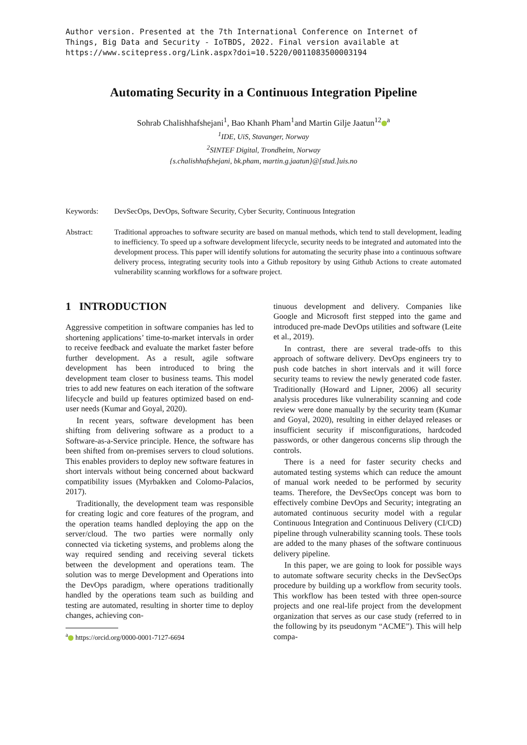Author version. Presented at the 7th International Conference on Internet of
Things, Big Data and Security - IoTBDS, 2022. Final version available at
https://www.scitepress.org/Link.aspx?doi=10.5220/0011083500003194
Automating Security in a Continuous Integration Pipeline
Sohrab Chalishhafshejani<sup>1</sup>, Bao Khanh Pham<sup>1</sup>and Martin Gilje Jaatun<sup>12</sup><sup>a</sup>
<sup>1</sup> IDE, UiS, Stavanger, Norway
<sup>2</sup> SINTEF Digital, Trondheim, Norway
{s.chalishhafshejani, bk.pham, martin.g.jaatun}@[stud.]uis.no
Keywords: DevSecOps, DevOps, Software Security, Cyber Security, Continuous Integration
Abstract: Traditional approaches to software security are based on manual methods, which tend to stall development, leading to inefficiency. To speed up a software development lifecycle, security needs to be integrated and automated into the development process. This paper will identify solutions for automating the security phase into a continuous software delivery process, integrating security tools into a Github repository by using Github Actions to create automated vulnerability scanning workflows for a software project.
1 INTRODUCTION
Aggressive competition in software companies has led to shortening applications’ time-to-market intervals in order to receive feedback and evaluate the market faster before further development. As a result, agile software development has been introduced to bring the development team closer to business teams. This model tries to add new features on each iteration of the software lifecycle and build up features optimized based on end-user needs (Kumar and Goyal, 2020).
In recent years, software development has been shifting from delivering software as a product to a Software-as-a-Service principle. Hence, the software has been shifted from on-premises servers to cloud solutions. This enables providers to deploy new software features in short intervals without being concerned about backward compatibility issues (Myrbakken and Colomo-Palacios, 2017).
Traditionally, the development team was responsible for creating logic and core features of the program, and the operation teams handled deploying the app on the server/cloud. The two parties were normally only connected via ticketing systems, and problems along the way required sending and receiving several tickets between the development and operations team. The solution was to merge Development and Operations into the DevOps paradigm, where operations traditionally handled by the operations team such as building and testing are automated, resulting in shorter time to deploy changes, achieving con-
<sup>a</sup> https://orcid.org/0000-0001-7127-6694
tinuous development and delivery. Companies like Google and Microsoft first stepped into the game and introduced pre-made DevOps utilities and software (Leite et al., 2019).
In contrast, there are several trade-offs to this approach of software delivery. DevOps engineers try to push code batches in short intervals and it will force security teams to review the newly generated code faster. Traditionally (Howard and Lipner, 2006) all security analysis procedures like vulnerability scanning and code review were done manually by the security team (Kumar and Goyal, 2020), resulting in either delayed releases or insufficient security if misconfigurations, hardcoded passwords, or other dangerous concerns slip through the controls.
There is a need for faster security checks and automated testing systems which can reduce the amount of manual work needed to be performed by security teams. Therefore, the DevSecOps concept was born to effectively combine DevOps and Security; integrating an automated continuous security model with a regular Continuous Integration and Continuous Delivery (CI/CD) pipeline through vulnerability scanning tools. These tools are added to the many phases of the software continuous delivery pipeline.
In this paper, we are going to look for possible ways to automate software security checks in the DevSecOps procedure by building up a workflow from security tools. This workflow has been tested with three open-source projects and one real-life project from the development organization that serves as our case study (referred to in the following by its pseudonym “ACME”). This will help compa-